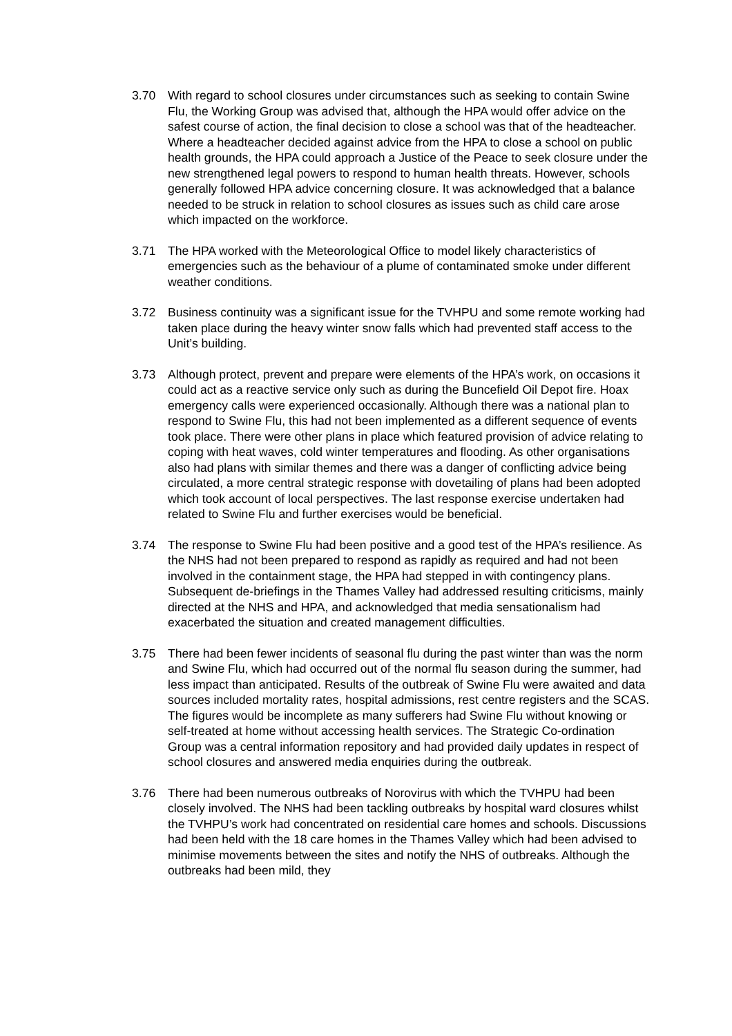3.70 With regard to school closures under circumstances such as seeking to contain Swine Flu, the Working Group was advised that, although the HPA would offer advice on the safest course of action, the final decision to close a school was that of the headteacher. Where a headteacher decided against advice from the HPA to close a school on public health grounds, the HPA could approach a Justice of the Peace to seek closure under the new strengthened legal powers to respond to human health threats. However, schools generally followed HPA advice concerning closure. It was acknowledged that a balance needed to be struck in relation to school closures as issues such as child care arose which impacted on the workforce.
3.71 The HPA worked with the Meteorological Office to model likely characteristics of emergencies such as the behaviour of a plume of contaminated smoke under different weather conditions.
3.72 Business continuity was a significant issue for the TVHPU and some remote working had taken place during the heavy winter snow falls which had prevented staff access to the Unit’s building.
3.73 Although protect, prevent and prepare were elements of the HPA’s work, on occasions it could act as a reactive service only such as during the Buncefield Oil Depot fire. Hoax emergency calls were experienced occasionally. Although there was a national plan to respond to Swine Flu, this had not been implemented as a different sequence of events took place. There were other plans in place which featured provision of advice relating to coping with heat waves, cold winter temperatures and flooding. As other organisations also had plans with similar themes and there was a danger of conflicting advice being circulated, a more central strategic response with dovetailing of plans had been adopted which took account of local perspectives. The last response exercise undertaken had related to Swine Flu and further exercises would be beneficial.
3.74 The response to Swine Flu had been positive and a good test of the HPA’s resilience. As the NHS had not been prepared to respond as rapidly as required and had not been involved in the containment stage, the HPA had stepped in with contingency plans. Subsequent de-briefings in the Thames Valley had addressed resulting criticisms, mainly directed at the NHS and HPA, and acknowledged that media sensationalism had exacerbated the situation and created management difficulties.
3.75 There had been fewer incidents of seasonal flu during the past winter than was the norm and Swine Flu, which had occurred out of the normal flu season during the summer, had less impact than anticipated. Results of the outbreak of Swine Flu were awaited and data sources included mortality rates, hospital admissions, rest centre registers and the SCAS. The figures would be incomplete as many sufferers had Swine Flu without knowing or self-treated at home without accessing health services. The Strategic Co-ordination Group was a central information repository and had provided daily updates in respect of school closures and answered media enquiries during the outbreak.
3.76 There had been numerous outbreaks of Norovirus with which the TVHPU had been closely involved. The NHS had been tackling outbreaks by hospital ward closures whilst the TVHPU’s work had concentrated on residential care homes and schools. Discussions had been held with the 18 care homes in the Thames Valley which had been advised to minimise movements between the sites and notify the NHS of outbreaks. Although the outbreaks had been mild, they